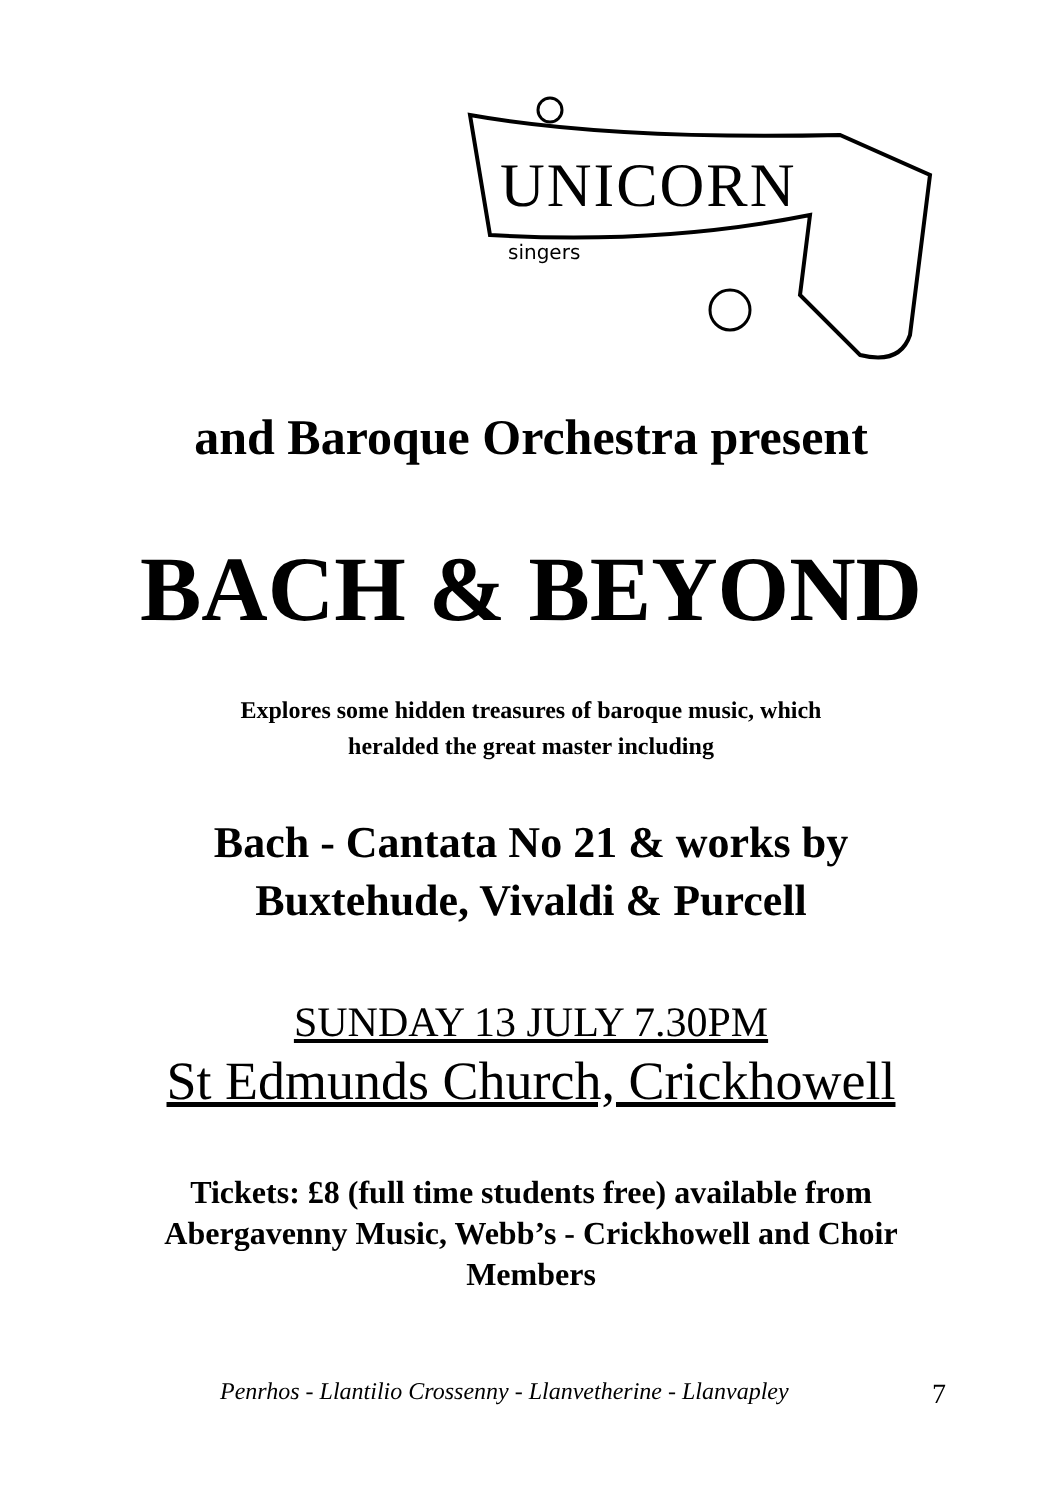UNICORN
singers
and Baroque Orchestra present
BACH & BEYOND
Explores some hidden treasures of baroque music, which
heralded the great master including
Bach - Cantata No 21 & works by
Buxtehude, Vivaldi & Purcell
SUNDAY 13 JULY 7.30PM
St Edmunds Church, Crickhowell
Tickets: £8 (full time students free) available from
Abergavenny Music, Webb’s - Crickhowell and Choir
Members
Penrhos - Llantilio Crossenny - Llanvetherine - Llanvapley 7